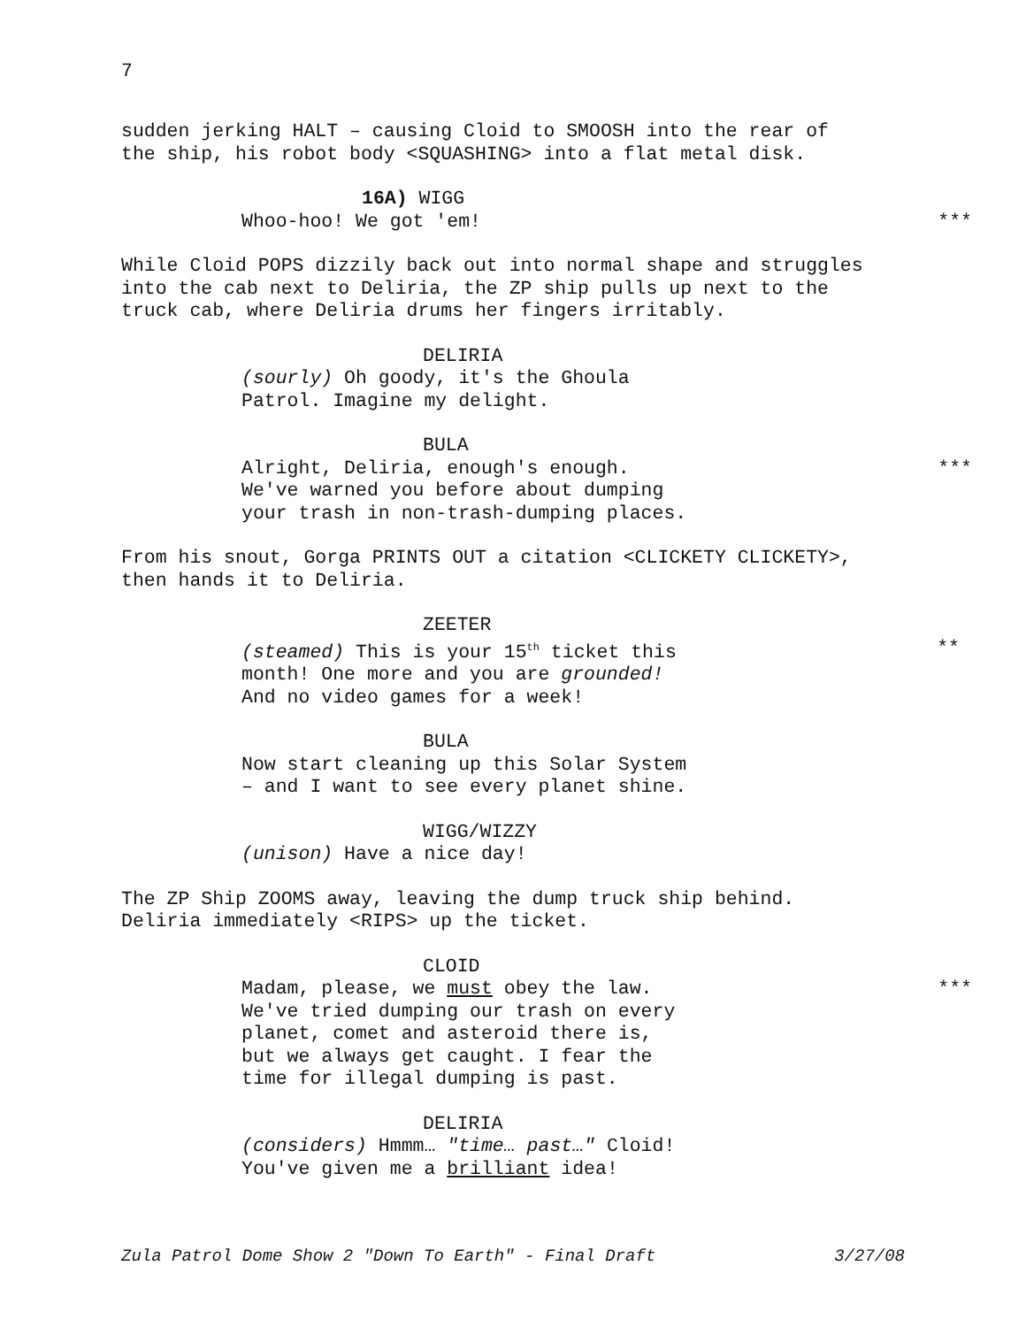7
sudden jerking HALT – causing Cloid to SMOOSH into the rear of
the ship, his robot body <SQUASHING> into a flat metal disk.
16A) WIGG
Whoo-hoo! We got 'em! ***
While Cloid POPS dizzily back out into normal shape and struggles
into the cab next to Deliria, the ZP ship pulls up next to the
truck cab, where Deliria drums her fingers irritably.
DELIRIA
(sourly) Oh goody, it's the Ghoula
Patrol. Imagine my delight.
BULA
Alright, Deliria, enough's enough. ***
We've warned you before about dumping
your trash in non-trash-dumping places.
From his snout, Gorga PRINTS OUT a citation <CLICKETY CLICKETY>,
then hands it to Deliria.
ZEETER
(steamed) This is your 15<sup>th</sup> ticket this **
month! One more and you are grounded!
And no video games for a week!
BULA
Now start cleaning up this Solar System
– and I want to see every planet shine.
WIGG/WIZZY
(unison) Have a nice day!
The ZP Ship ZOOMS away, leaving the dump truck ship behind.
Deliria immediately <RIPS> up the ticket.
CLOID
Madam, please, we must obey the law. ***
We've tried dumping our trash on every
planet, comet and asteroid there is,
but we always get caught. I fear the
time for illegal dumping is past.
DELIRIA
(considers) Hmmm… "time… past…" Cloid!
You've given me a brilliant idea!
Zula Patrol Dome Show 2 "Down To Earth" - Final Draft 3/27/08